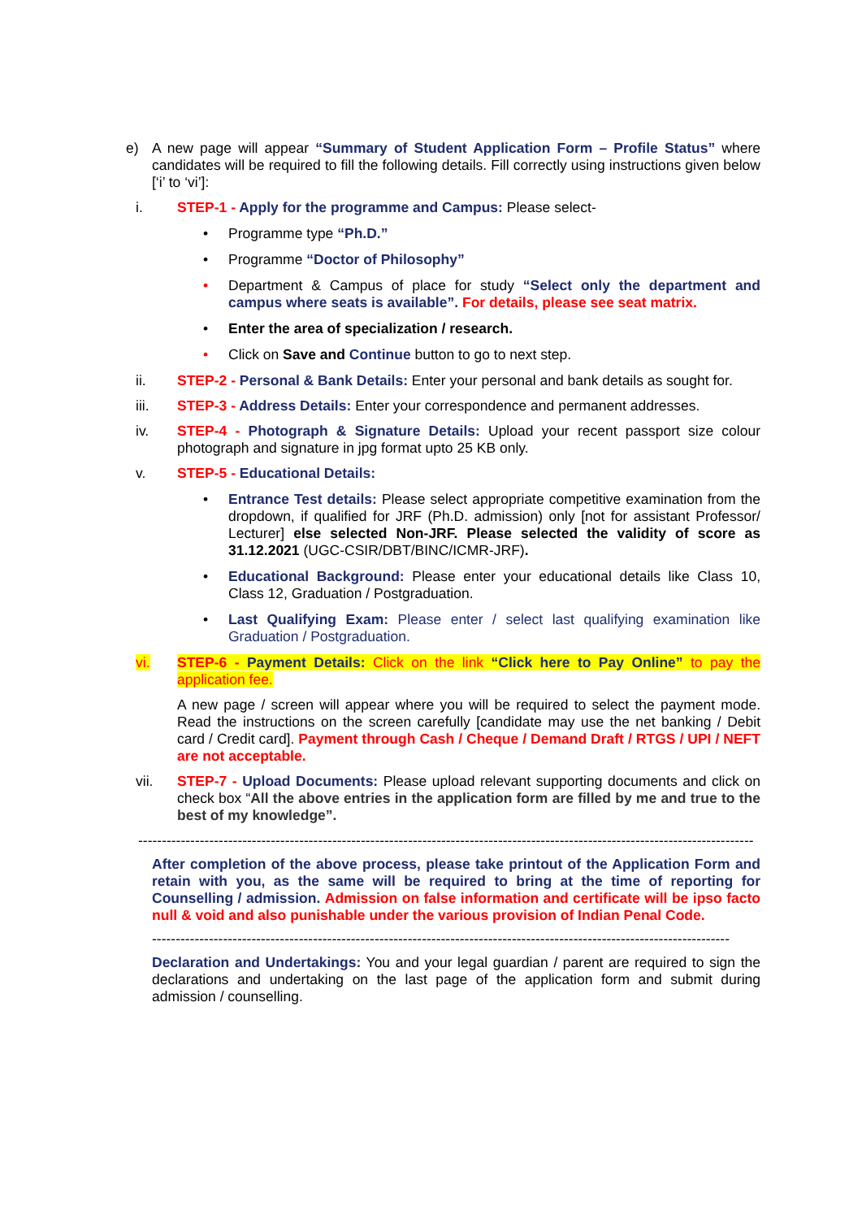e) A new page will appear “Summary of Student Application Form – Profile Status” where candidates will be required to fill the following details. Fill correctly using instructions given below [‘i’ to ‘vi’]:
i. STEP-1 - Apply for the programme and Campus: Please select-
• Programme type “Ph.D.”
• Programme “Doctor of Philosophy”
• Department & Campus of place for study “Select only the department and campus where seats is available”. For details, please see seat matrix.
• Enter the area of specialization / research.
• Click on Save and Continue button to go to next step.
ii. STEP-2 - Personal & Bank Details: Enter your personal and bank details as sought for.
iii. STEP-3 - Address Details: Enter your correspondence and permanent addresses.
iv. STEP-4 - Photograph & Signature Details: Upload your recent passport size colour photograph and signature in jpg format upto 25 KB only.
v. STEP-5 - Educational Details:
• Entrance Test details: Please select appropriate competitive examination from the dropdown, if qualified for JRF (Ph.D. admission) only [not for assistant Professor/ Lecturer] else selected Non-JRF. Please selected the validity of score as 31.12.2021 (UGC-CSIR/DBT/BINC/ICMR-JRF).
• Educational Background: Please enter your educational details like Class 10, Class 12, Graduation / Postgraduation.
• Last Qualifying Exam: Please enter / select last qualifying examination like Graduation / Postgraduation.
vi. STEP-6 - Payment Details: Click on the link “Click here to Pay Online” to pay the application fee.
A new page / screen will appear where you will be required to select the payment mode. Read the instructions on the screen carefully [candidate may use the net banking / Debit card / Credit card]. Payment through Cash / Cheque / Demand Draft / RTGS / UPI / NEFT are not acceptable.
vii. STEP-7 - Upload Documents: Please upload relevant supporting documents and click on check box “All the above entries in the application form are filled by me and true to the best of my knowledge”.
----------------------------------------------------------------------------------------------------------------------------------
After completion of the above process, please take printout of the Application Form and retain with you, as the same will be required to bring at the time of reporting for Counselling / admission. Admission on false information and certificate will be ipso facto null & void and also punishable under the various provision of Indian Penal Code.
--------------------------------------------------------------------------------------------------------------------------
Declaration and Undertakings: You and your legal guardian / parent are required to sign the declarations and undertaking on the last page of the application form and submit during admission / counselling.